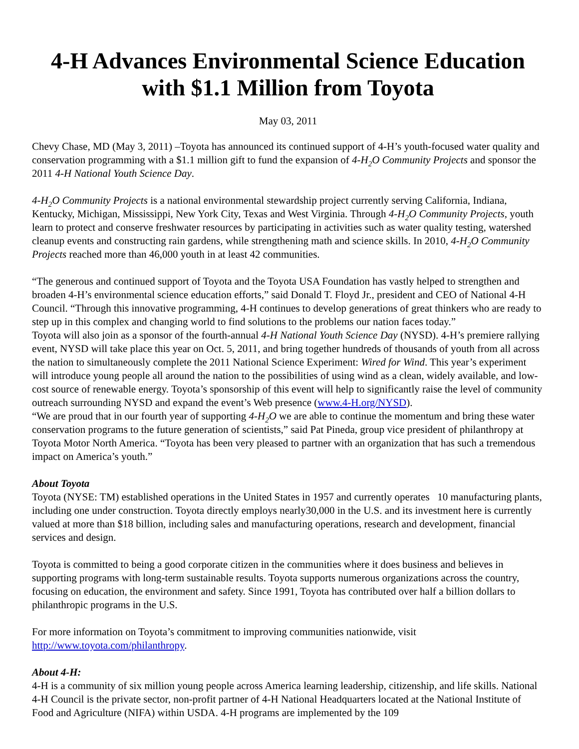4-H Advances Environmental Science Education with $1.1 Million from Toyota
May 03, 2011
Chevy Chase, MD (May 3, 2011) –Toyota has announced its continued support of 4-H’s youth-focused water quality and conservation programming with a $1.1 million gift to fund the expansion of 4-H<sub>2</sub>O Community Projects and sponsor the 2011 4-H National Youth Science Day.
4-H<sub>2</sub>O Community Projects is a national environmental stewardship project currently serving California, Indiana, Kentucky, Michigan, Mississippi, New York City, Texas and West Virginia. Through 4-H<sub>2</sub>O Community Projects, youth learn to protect and conserve freshwater resources by participating in activities such as water quality testing, watershed cleanup events and constructing rain gardens, while strengthening math and science skills. In 2010, 4-H<sub>2</sub>O Community Projects reached more than 46,000 youth in at least 42 communities.
“The generous and continued support of Toyota and the Toyota USA Foundation has vastly helped to strengthen and broaden 4-H’s environmental science education efforts,” said Donald T. Floyd Jr., president and CEO of National 4-H Council. “Through this innovative programming, 4-H continues to develop generations of great thinkers who are ready to step up in this complex and changing world to find solutions to the problems our nation faces today.”
Toyota will also join as a sponsor of the fourth-annual 4-H National Youth Science Day (NYSD). 4-H’s premiere rallying event, NYSD will take place this year on Oct. 5, 2011, and bring together hundreds of thousands of youth from all across the nation to simultaneously complete the 2011 National Science Experiment: Wired for Wind. This year’s experiment will introduce young people all around the nation to the possibilities of using wind as a clean, widely available, and low-cost source of renewable energy. Toyota’s sponsorship of this event will help to significantly raise the level of community outreach surrounding NYSD and expand the event’s Web presence (www.4-H.org/NYSD).
“We are proud that in our fourth year of supporting 4-H<sub>2</sub>O we are able to continue the momentum and bring these water conservation programs to the future generation of scientists,” said Pat Pineda, group vice president of philanthropy at Toyota Motor North America. “Toyota has been very pleased to partner with an organization that has such a tremendous impact on America’s youth.”
About Toyota
Toyota (NYSE: TM) established operations in the United States in 1957 and currently operates 10 manufacturing plants, including one under construction. Toyota directly employs nearly30,000 in the U.S. and its investment here is currently valued at more than $18 billion, including sales and manufacturing operations, research and development, financial services and design.
Toyota is committed to being a good corporate citizen in the communities where it does business and believes in supporting programs with long-term sustainable results. Toyota supports numerous organizations across the country, focusing on education, the environment and safety. Since 1991, Toyota has contributed over half a billion dollars to philanthropic programs in the U.S.
For more information on Toyota’s commitment to improving communities nationwide, visit http://www.toyota.com/philanthropy.
About 4-H:
4-H is a community of six million young people across America learning leadership, citizenship, and life skills. National 4-H Council is the private sector, non-profit partner of 4-H National Headquarters located at the National Institute of Food and Agriculture (NIFA) within USDA. 4-H programs are implemented by the 109